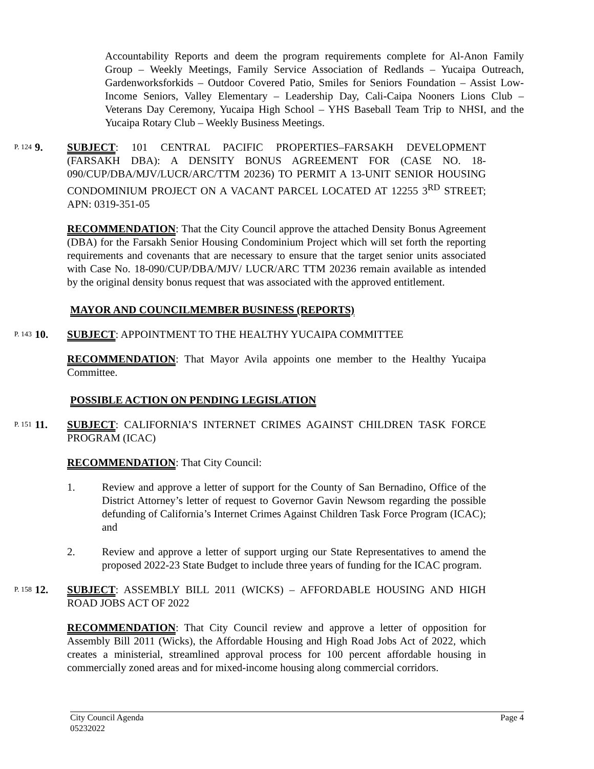Accountability Reports and deem the program requirements complete for Al-Anon Family Group – Weekly Meetings, Family Service Association of Redlands – Yucaipa Outreach, Gardenworksforkids – Outdoor Covered Patio, Smiles for Seniors Foundation – Assist Low-Income Seniors, Valley Elementary – Leadership Day, Cali-Caipa Nooners Lions Club – Veterans Day Ceremony, Yucaipa High School – YHS Baseball Team Trip to NHSI, and the Yucaipa Rotary Club – Weekly Business Meetings.
P. 124
9. SUBJECT: 101 CENTRAL PACIFIC PROPERTIES–FARSAKH DEVELOPMENT (FARSAKH DBA): A DENSITY BONUS AGREEMENT FOR (CASE NO. 18-090/CUP/DBA/MJV/LUCR/ARC/TTM 20236) TO PERMIT A 13-UNIT SENIOR HOUSING CONDOMINIUM PROJECT ON A VACANT PARCEL LOCATED AT 12255 3<sup>RD</sup> STREET; APN: 0319-351-05
RECOMMENDATION: That the City Council approve the attached Density Bonus Agreement (DBA) for the Farsakh Senior Housing Condominium Project which will set forth the reporting requirements and covenants that are necessary to ensure that the target senior units associated with Case No. 18-090/CUP/DBA/MJV/ LUCR/ARC TTM 20236 remain available as intended by the original density bonus request that was associated with the approved entitlement.
MAYOR AND COUNCILMEMBER BUSINESS (REPORTS)
P. 143
10. SUBJECT: APPOINTMENT TO THE HEALTHY YUCAIPA COMMITTEE
RECOMMENDATION: That Mayor Avila appoints one member to the Healthy Yucaipa Committee.
POSSIBLE ACTION ON PENDING LEGISLATION
P. 151
11. SUBJECT: CALIFORNIA’S INTERNET CRIMES AGAINST CHILDREN TASK FORCE PROGRAM (ICAC)
RECOMMENDATION: That City Council:
1. Review and approve a letter of support for the County of San Bernadino, Office of the District Attorney’s letter of request to Governor Gavin Newsom regarding the possible defunding of California’s Internet Crimes Against Children Task Force Program (ICAC); and
2. Review and approve a letter of support urging our State Representatives to amend the proposed 2022-23 State Budget to include three years of funding for the ICAC program.
P. 158
12. SUBJECT: ASSEMBLY BILL 2011 (WICKS) – AFFORDABLE HOUSING AND HIGH ROAD JOBS ACT OF 2022
RECOMMENDATION: That City Council review and approve a letter of opposition for Assembly Bill 2011 (Wicks), the Affordable Housing and High Road Jobs Act of 2022, which creates a ministerial, streamlined approval process for 100 percent affordable housing in commercially zoned areas and for mixed-income housing along commercial corridors.
City Council Agenda
05232022
Page 4